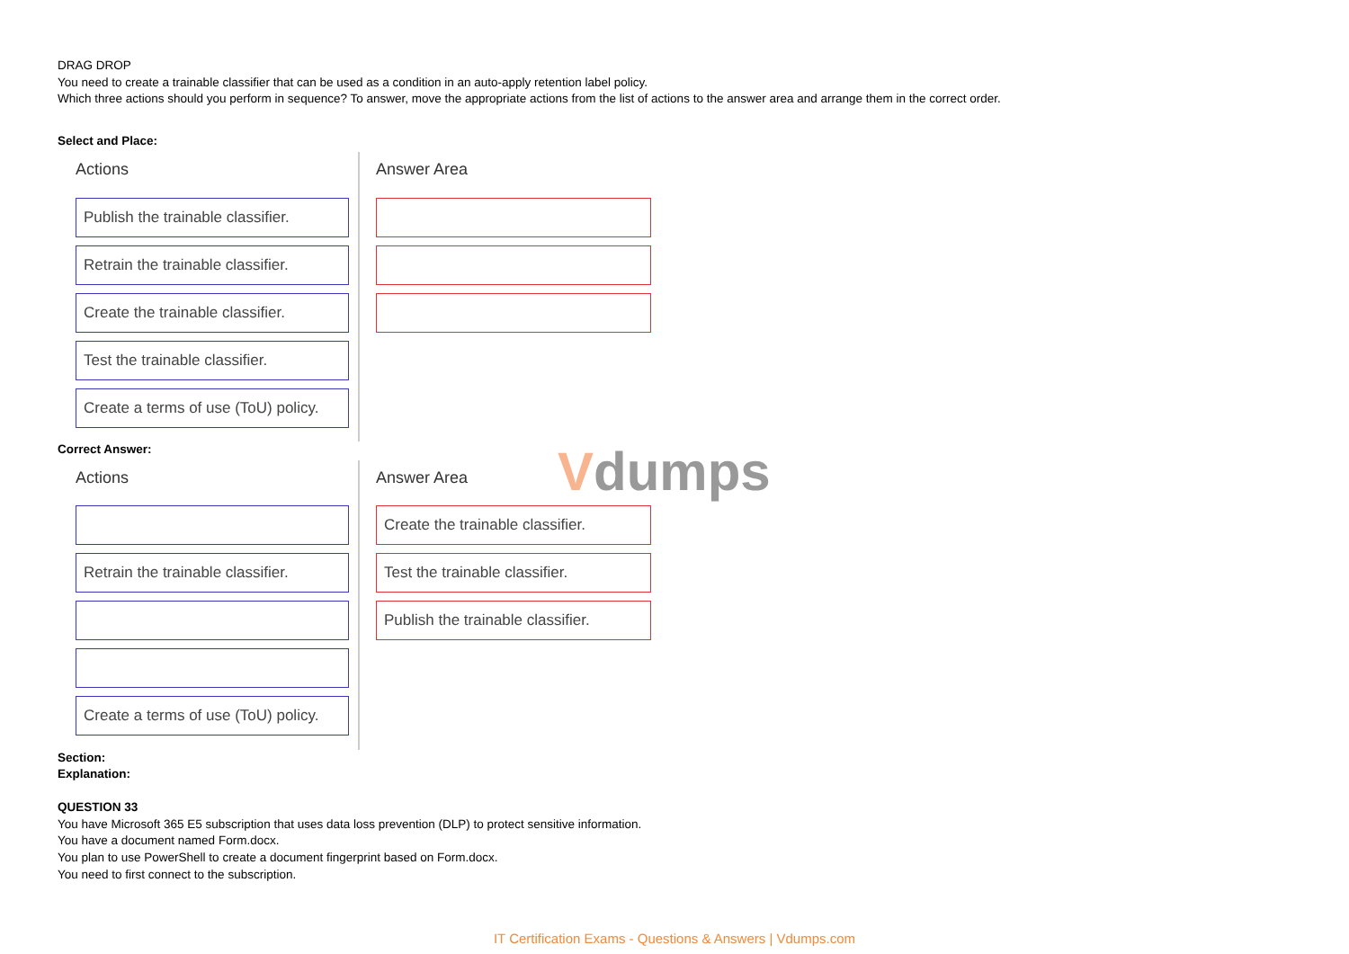DRAG DROP
You need to create a trainable classifier that can be used as a condition in an auto-apply retention label policy.
Which three actions should you perform in sequence? To answer, move the appropriate actions from the list of actions to the answer area and arrange them in the correct order.
Select and Place:
Actions
Publish the trainable classifier.
Retrain the trainable classifier.
Create the trainable classifier.
Test the trainable classifier.
Create a terms of use (ToU) policy.
Answer Area
Correct Answer:
Actions
Retrain the trainable classifier.
Create a terms of use (ToU) policy.
Answer Area
Create the trainable classifier.
Test the trainable classifier.
Publish the trainable classifier.
Section:
Explanation:
QUESTION 33
You have Microsoft 365 E5 subscription that uses data loss prevention (DLP) to protect sensitive information.
You have a document named Form.docx.
You plan to use PowerShell to create a document fingerprint based on Form.docx.
You need to first connect to the subscription.
Vdumps
IT Certification Exams - Questions & Answers | Vdumps.com